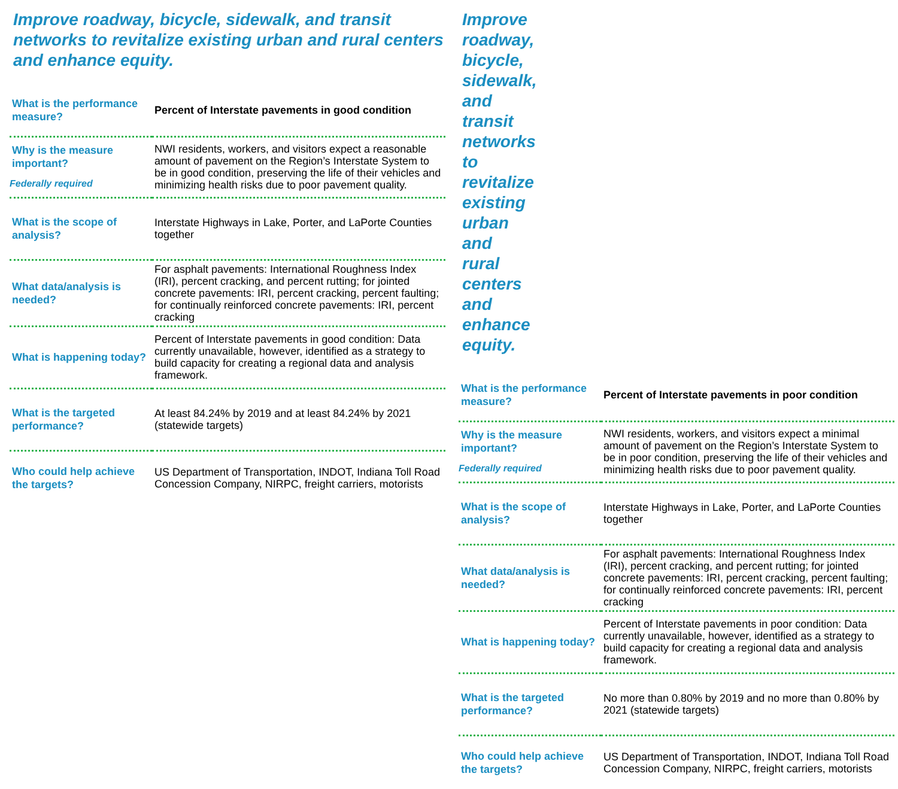Improve roadway, bicycle, sidewalk, and transit networks to revitalize existing urban and rural centers and enhance equity.
| What is the performance measure? | Percent of Interstate pavements in good condition |
| Why is the measure important? Federally required | NWI residents, workers, and visitors expect a reasonable amount of pavement on the Region’s Interstate System to be in good condition, preserving the life of their vehicles and minimizing health risks due to poor pavement quality. |
| What is the scope of analysis? | Interstate Highways in Lake, Porter, and LaPorte Counties together |
| What data/analysis is needed? | For asphalt pavements: International Roughness Index (IRI), percent cracking, and percent rutting; for jointed concrete pavements: IRI, percent cracking, percent faulting; for continually reinforced concrete pavements: IRI, percent cracking |
| What is happening today? | Percent of Interstate pavements in good condition: Data currently unavailable, however, identified as a strategy to build capacity for creating a regional data and analysis framework. |
| What is the targeted performance? | At least 84.24% by 2019 and at least 84.24% by 2021 (statewide targets) |
| Who could help achieve the targets? | US Department of Transportation, INDOT, Indiana Toll Road Concession Company, NIRPC, freight carriers, motorists |
Improve roadway, bicycle, sidewalk, and transit networks to revitalize existing urban and rural centers and enhance equity.
| What is the performance measure? | Percent of Interstate pavements in poor condition |
| Why is the measure important? Federally required | NWI residents, workers, and visitors expect a minimal amount of pavement on the Region’s Interstate System to be in poor condition, preserving the life of their vehicles and minimizing health risks due to poor pavement quality. |
| What is the scope of analysis? | Interstate Highways in Lake, Porter, and LaPorte Counties together |
| What data/analysis is needed? | For asphalt pavements: International Roughness Index (IRI), percent cracking, and percent rutting; for jointed concrete pavements: IRI, percent cracking, percent faulting; for continually reinforced concrete pavements: IRI, percent cracking |
| What is happening today? | Percent of Interstate pavements in poor condition: Data currently unavailable, however, identified as a strategy to build capacity for creating a regional data and analysis framework. |
| What is the targeted performance? | No more than 0.80% by 2019 and no more than 0.80% by 2021 (statewide targets) |
| Who could help achieve the targets? | US Department of Transportation, INDOT, Indiana Toll Road Concession Company, NIRPC, freight carriers, motorists |